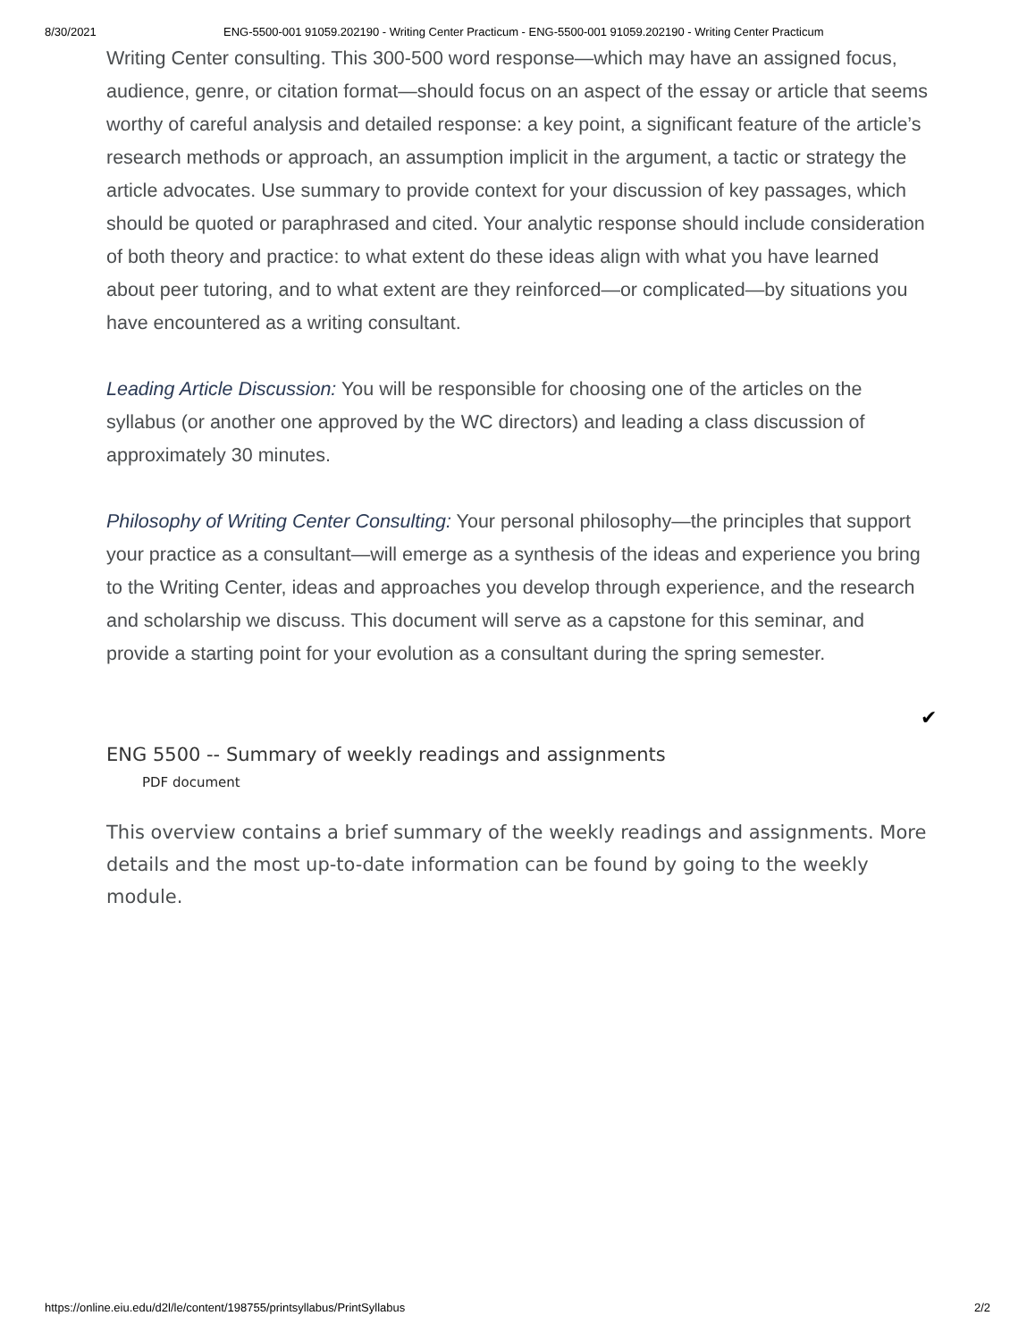8/30/2021 ENG-5500-001 91059.202190 - Writing Center Practicum - ENG-5500-001 91059.202190 - Writing Center Practicum
Writing Center consulting. This 300-500 word response—which may have an assigned focus, audience, genre, or citation format—should focus on an aspect of the essay or article that seems worthy of careful analysis and detailed response: a key point, a significant feature of the article’s research methods or approach, an assumption implicit in the argument, a tactic or strategy the article advocates. Use summary to provide context for your discussion of key passages, which should be quoted or paraphrased and cited. Your analytic response should include consideration of both theory and practice: to what extent do these ideas align with what you have learned about peer tutoring, and to what extent are they reinforced—or complicated—by situations you have encountered as a writing consultant.
Leading Article Discussion: You will be responsible for choosing one of the articles on the syllabus (or another one approved by the WC directors) and leading a class discussion of approximately 30 minutes.
Philosophy of Writing Center Consulting: Your personal philosophy—the principles that support your practice as a consultant—will emerge as a synthesis of the ideas and experience you bring to the Writing Center, ideas and approaches you develop through experience, and the research and scholarship we discuss. This document will serve as a capstone for this seminar, and provide a starting point for your evolution as a consultant during the spring semester.
✔
ENG 5500 -- Summary of weekly readings and assignments
PDF document
This overview contains a brief summary of the weekly readings and assignments. More details and the most up-to-date information can be found by going to the weekly module.
https://online.eiu.edu/d2l/le/content/198755/printsyllabus/PrintSyllabus 2/2